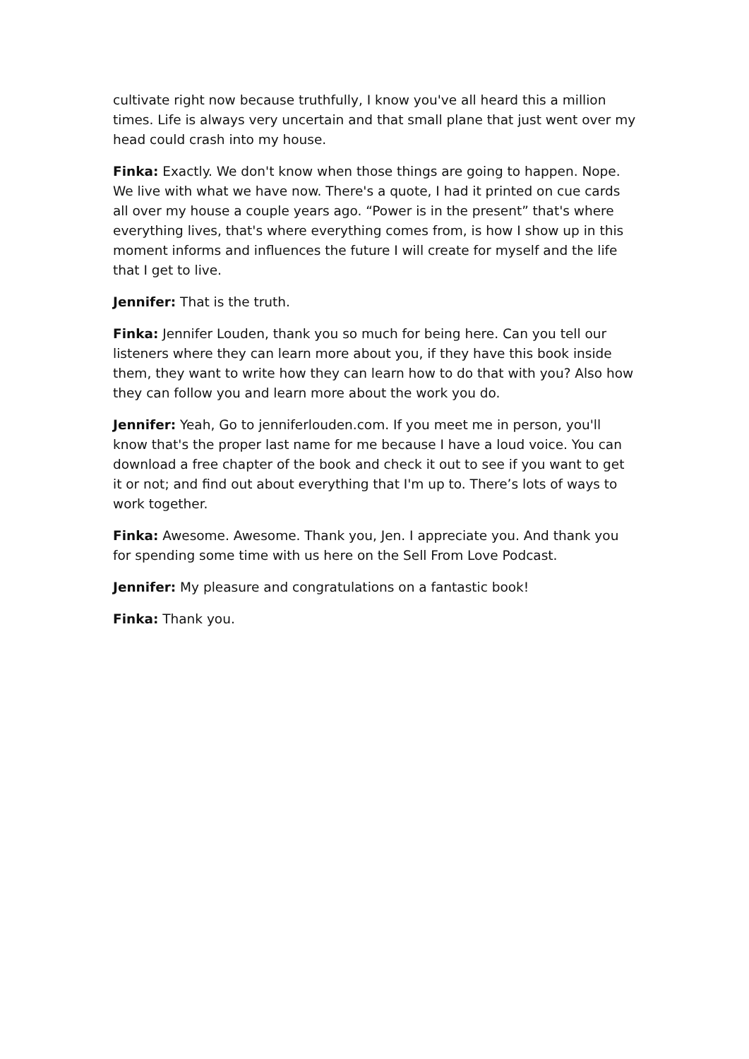cultivate right now because truthfully, I know you've all heard this a million times. Life is always very uncertain and that small plane that just went over my head could crash into my house.
Finka: Exactly. We don't know when those things are going to happen. Nope. We live with what we have now. There's a quote, I had it printed on cue cards all over my house a couple years ago. “Power is in the present” that's where everything lives, that's where everything comes from, is how I show up in this moment informs and influences the future I will create for myself and the life that I get to live.
Jennifer: That is the truth.
Finka: Jennifer Louden, thank you so much for being here. Can you tell our listeners where they can learn more about you, if they have this book inside them, they want to write how they can learn how to do that with you? Also how they can follow you and learn more about the work you do.
Jennifer: Yeah, Go to jenniferlouden.com. If you meet me in person, you'll know that's the proper last name for me because I have a loud voice. You can download a free chapter of the book and check it out to see if you want to get it or not; and find out about everything that I'm up to. There’s lots of ways to work together.
Finka: Awesome. Awesome. Thank you, Jen. I appreciate you. And thank you for spending some time with us here on the Sell From Love Podcast.
Jennifer: My pleasure and congratulations on a fantastic book!
Finka: Thank you.